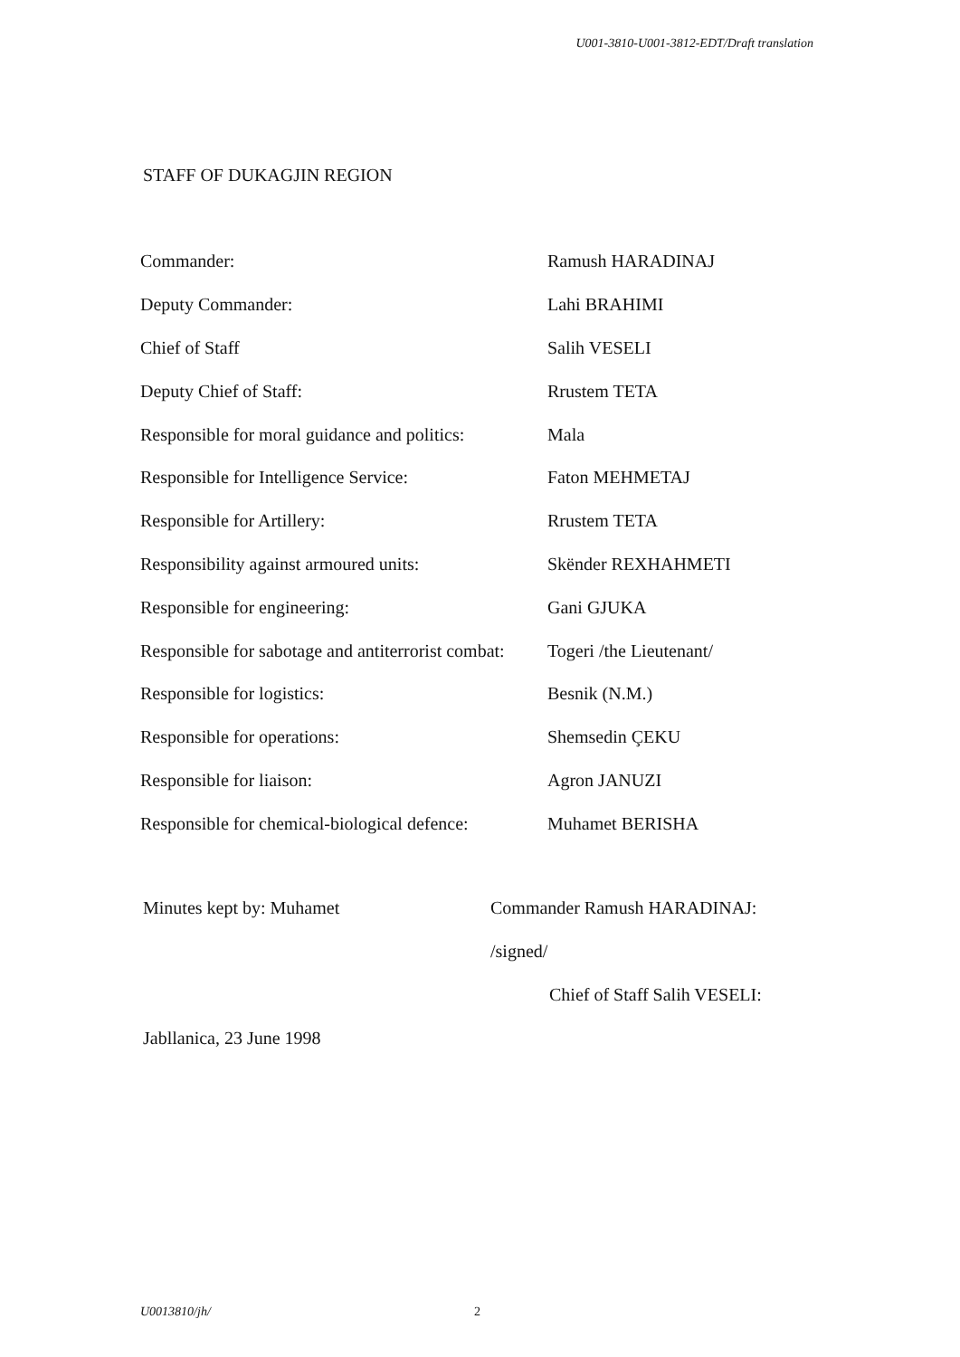U001-3810-U001-3812-EDT/Draft translation
STAFF OF DUKAGJIN REGION
| Commander: | Ramush HARADINAJ |
| Deputy Commander: | Lahi BRAHIMI |
| Chief of Staff | Salih VESELI |
| Deputy Chief of Staff: | Rrustem TETA |
| Responsible for moral guidance and politics: | Mala |
| Responsible for Intelligence Service: | Faton MEHMETAJ |
| Responsible for Artillery: | Rrustem TETA |
| Responsibility against armoured units: | Skënder REXHAHMETI |
| Responsible for engineering: | Gani GJUKA |
| Responsible for sabotage and antiterrorist combat: | Togeri /the Lieutenant/ |
| Responsible for logistics: | Besnik (N.M.) |
| Responsible for operations: | Shemsedin ÇEKU |
| Responsible for liaison: | Agron JANUZI |
| Responsible for chemical-biological defence: | Muhamet BERISHA |
Minutes kept by: Muhamet Commander Ramush HARADINAJ:
/signed/
Chief of Staff Salih VESELI:
Jabllanica, 23 June 1998
U0013810/jh/ 2